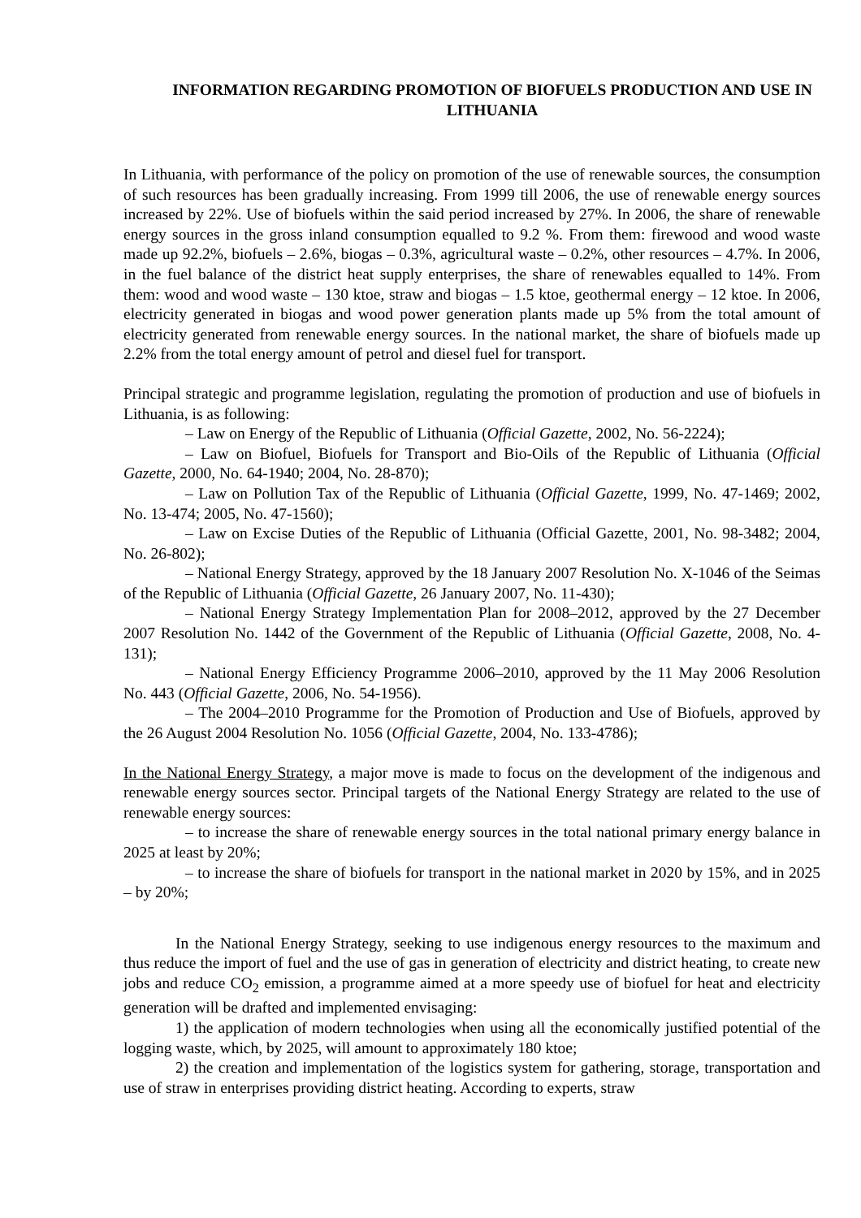INFORMATION REGARDING PROMOTION OF BIOFUELS PRODUCTION AND USE IN LITHUANIA
In Lithuania, with performance of the policy on promotion of the use of renewable sources, the consumption of such resources has been gradually increasing. From 1999 till 2006, the use of renewable energy sources increased by 22%. Use of biofuels within the said period increased by 27%. In 2006, the share of renewable energy sources in the gross inland consumption equalled to 9.2 %. From them: firewood and wood waste made up 92.2%, biofuels – 2.6%, biogas – 0.3%, agricultural waste – 0.2%, other resources – 4.7%. In 2006, in the fuel balance of the district heat supply enterprises, the share of renewables equalled to 14%. From them: wood and wood waste – 130 ktoe, straw and biogas – 1.5 ktoe, geothermal energy – 12 ktoe. In 2006, electricity generated in biogas and wood power generation plants made up 5% from the total amount of electricity generated from renewable energy sources. In the national market, the share of biofuels made up 2.2% from the total energy amount of petrol and diesel fuel for transport.
Principal strategic and programme legislation, regulating the promotion of production and use of biofuels in Lithuania, is as following:
– Law on Energy of the Republic of Lithuania (Official Gazette, 2002, No. 56-2224);
– Law on Biofuel, Biofuels for Transport and Bio-Oils of the Republic of Lithuania (Official Gazette, 2000, No. 64-1940; 2004, No. 28-870);
– Law on Pollution Tax of the Republic of Lithuania (Official Gazette, 1999, No. 47-1469; 2002, No. 13-474; 2005, No. 47-1560);
– Law on Excise Duties of the Republic of Lithuania (Official Gazette, 2001, No. 98-3482; 2004, No. 26-802);
– National Energy Strategy, approved by the 18 January 2007 Resolution No. X-1046 of the Seimas of the Republic of Lithuania (Official Gazette, 26 January 2007, No. 11-430);
– National Energy Strategy Implementation Plan for 2008–2012, approved by the 27 December 2007 Resolution No. 1442 of the Government of the Republic of Lithuania (Official Gazette, 2008, No. 4-131);
– National Energy Efficiency Programme 2006–2010, approved by the 11 May 2006 Resolution No. 443 (Official Gazette, 2006, No. 54-1956).
– The 2004–2010 Programme for the Promotion of Production and Use of Biofuels, approved by the 26 August 2004 Resolution No. 1056 (Official Gazette, 2004, No. 133-4786);
In the National Energy Strategy, a major move is made to focus on the development of the indigenous and renewable energy sources sector. Principal targets of the National Energy Strategy are related to the use of renewable energy sources:
– to increase the share of renewable energy sources in the total national primary energy balance in 2025 at least by 20%;
– to increase the share of biofuels for transport in the national market in 2020 by 15%, and in 2025 – by 20%;
In the National Energy Strategy, seeking to use indigenous energy resources to the maximum and thus reduce the import of fuel and the use of gas in generation of electricity and district heating, to create new jobs and reduce CO<sub>2</sub> emission, a programme aimed at a more speedy use of biofuel for heat and electricity generation will be drafted and implemented envisaging:
1) the application of modern technologies when using all the economically justified potential of the logging waste, which, by 2025, will amount to approximately 180 ktoe;
2) the creation and implementation of the logistics system for gathering, storage, transportation and use of straw in enterprises providing district heating. According to experts, straw